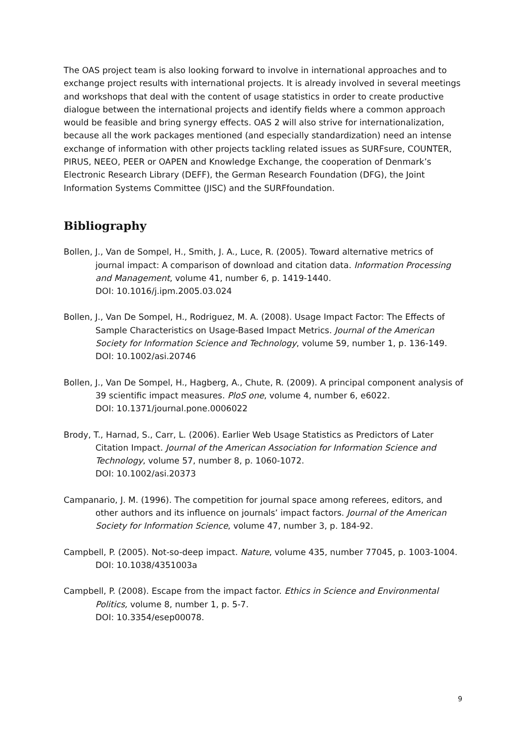The OAS project team is also looking forward to involve in international approaches and to exchange project results with international projects. It is already involved in several meetings and workshops that deal with the content of usage statistics in order to create productive dialogue between the international projects and identify fields where a common approach would be feasible and bring synergy effects. OAS 2 will also strive for internationalization, because all the work packages mentioned (and especially standardization) need an intense exchange of information with other projects tackling related issues as SURFsure, COUNTER, PIRUS, NEEO, PEER or OAPEN and Knowledge Exchange, the cooperation of Denmark’s Electronic Research Library (DEFF), the German Research Foundation (DFG), the Joint Information Systems Committee (JISC) and the SURFfoundation.
Bibliography
Bollen, J., Van de Sompel, H., Smith, J. A., Luce, R. (2005). Toward alternative metrics of journal impact: A comparison of download and citation data. Information Processing and Management, volume 41, number 6, p. 1419-1440.
DOI: 10.1016/j.ipm.2005.03.024
Bollen, J., Van De Sompel, H., Rodriguez, M. A. (2008). Usage Impact Factor: The Effects of Sample Characteristics on Usage-Based Impact Metrics. Journal of the American Society for Information Science and Technology, volume 59, number 1, p. 136-149.
DOI: 10.1002/asi.20746
Bollen, J., Van De Sompel, H., Hagberg, A., Chute, R. (2009). A principal component analysis of 39 scientific impact measures. PloS one, volume 4, number 6, e6022.
DOI: 10.1371/journal.pone.0006022
Brody, T., Harnad, S., Carr, L. (2006). Earlier Web Usage Statistics as Predictors of Later Citation Impact. Journal of the American Association for Information Science and Technology, volume 57, number 8, p. 1060-1072.
DOI: 10.1002/asi.20373
Campanario, J. M. (1996). The competition for journal space among referees, editors, and other authors and its influence on journals’ impact factors. Journal of the American Society for Information Science, volume 47, number 3, p. 184-92.
Campbell, P. (2005). Not-so-deep impact. Nature, volume 435, number 77045, p. 1003-1004.
DOI: 10.1038/4351003a
Campbell, P. (2008). Escape from the impact factor. Ethics in Science and Environmental Politics, volume 8, number 1, p. 5-7.
DOI: 10.3354/esep00078.
9